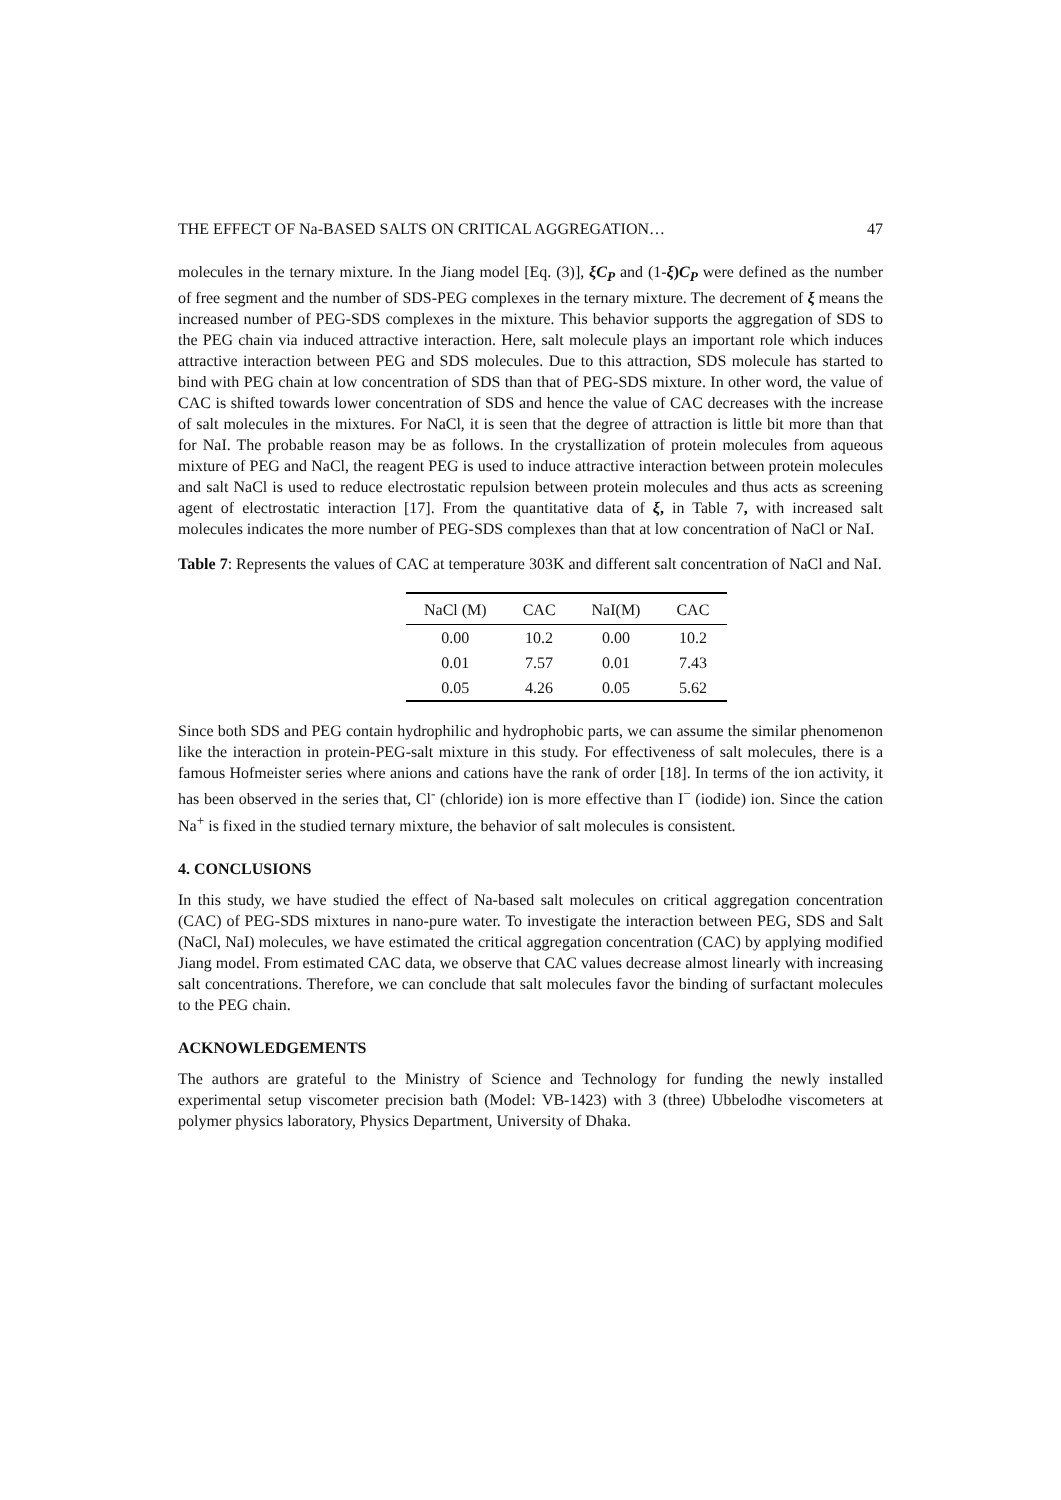THE EFFECT OF Na-BASED SALTS ON CRITICAL AGGREGATION… 47
molecules in the ternary mixture. In the Jiang model [Eq. (3)], ξC<sub>P</sub> and (1-ξ)C<sub>P</sub> were defined as the number of free segment and the number of SDS-PEG complexes in the ternary mixture. The decrement of ξ means the increased number of PEG-SDS complexes in the mixture. This behavior supports the aggregation of SDS to the PEG chain via induced attractive interaction. Here, salt molecule plays an important role which induces attractive interaction between PEG and SDS molecules. Due to this attraction, SDS molecule has started to bind with PEG chain at low concentration of SDS than that of PEG-SDS mixture. In other word, the value of CAC is shifted towards lower concentration of SDS and hence the value of CAC decreases with the increase of salt molecules in the mixtures. For NaCl, it is seen that the degree of attraction is little bit more than that for NaI. The probable reason may be as follows. In the crystallization of protein molecules from aqueous mixture of PEG and NaCl, the reagent PEG is used to induce attractive interaction between protein molecules and salt NaCl is used to reduce electrostatic repulsion between protein molecules and thus acts as screening agent of electrostatic interaction [17]. From the quantitative data of ξ, in Table 7, with increased salt molecules indicates the more number of PEG-SDS complexes than that at low concentration of NaCl or NaI.
Table 7: Represents the values of CAC at temperature 303K and different salt concentration of NaCl and NaI.
| NaCl (M) | CAC | NaI(M) | CAC |
| --- | --- | --- | --- |
| 0.00 | 10.2 | 0.00 | 10.2 |
| 0.01 | 7.57 | 0.01 | 7.43 |
| 0.05 | 4.26 | 0.05 | 5.62 |
Since both SDS and PEG contain hydrophilic and hydrophobic parts, we can assume the similar phenomenon like the interaction in protein-PEG-salt mixture in this study. For effectiveness of salt molecules, there is a famous Hofmeister series where anions and cations have the rank of order [18]. In terms of the ion activity, it has been observed in the series that, Cl<sup>-</sup> (chloride) ion is more effective than I<sup>−</sup> (iodide) ion. Since the cation Na<sup>+</sup> is fixed in the studied ternary mixture, the behavior of salt molecules is consistent.
4. CONCLUSIONS
In this study, we have studied the effect of Na-based salt molecules on critical aggregation concentration (CAC) of PEG-SDS mixtures in nano-pure water. To investigate the interaction between PEG, SDS and Salt (NaCl, NaI) molecules, we have estimated the critical aggregation concentration (CAC) by applying modified Jiang model. From estimated CAC data, we observe that CAC values decrease almost linearly with increasing salt concentrations. Therefore, we can conclude that salt molecules favor the binding of surfactant molecules to the PEG chain.
ACKNOWLEDGEMENTS
The authors are grateful to the Ministry of Science and Technology for funding the newly installed experimental setup viscometer precision bath (Model: VB-1423) with 3 (three) Ubbelodhe viscometers at polymer physics laboratory, Physics Department, University of Dhaka.